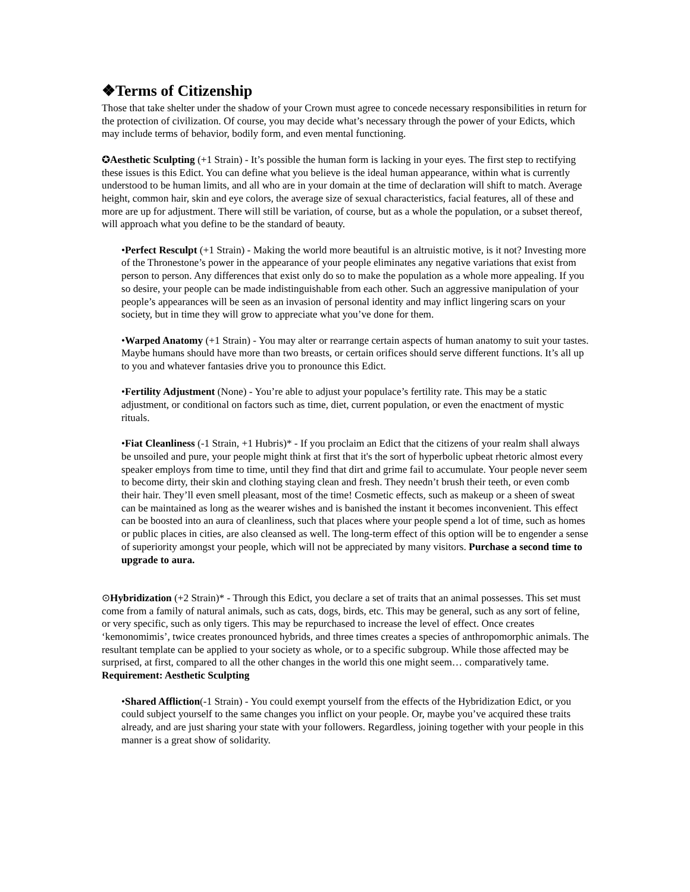❖Terms of Citizenship
Those that take shelter under the shadow of your Crown must agree to concede necessary responsibilities in return for the protection of civilization. Of course, you may decide what’s necessary through the power of your Edicts, which may include terms of behavior, bodily form, and even mental functioning.
✪Aesthetic Sculpting (+1 Strain) - It’s possible the human form is lacking in your eyes. The first step to rectifying these issues is this Edict. You can define what you believe is the ideal human appearance, within what is currently understood to be human limits, and all who are in your domain at the time of declaration will shift to match. Average height, common hair, skin and eye colors, the average size of sexual characteristics, facial features, all of these and more are up for adjustment. There will still be variation, of course, but as a whole the population, or a subset thereof, will approach what you define to be the standard of beauty.
•Perfect Resculpt (+1 Strain) - Making the world more beautiful is an altruistic motive, is it not? Investing more of the Thronestone’s power in the appearance of your people eliminates any negative variations that exist from person to person. Any differences that exist only do so to make the population as a whole more appealing. If you so desire, your people can be made indistinguishable from each other. Such an aggressive manipulation of your people’s appearances will be seen as an invasion of personal identity and may inflict lingering scars on your society, but in time they will grow to appreciate what you’ve done for them.
•Warped Anatomy (+1 Strain) - You may alter or rearrange certain aspects of human anatomy to suit your tastes. Maybe humans should have more than two breasts, or certain orifices should serve different functions. It’s all up to you and whatever fantasies drive you to pronounce this Edict.
•Fertility Adjustment (None) - You’re able to adjust your populace’s fertility rate. This may be a static adjustment, or conditional on factors such as time, diet, current population, or even the enactment of mystic rituals.
•Fiat Cleanliness (-1 Strain, +1 Hubris)* - If you proclaim an Edict that the citizens of your realm shall always be unsoiled and pure, your people might think at first that it's the sort of hyperbolic upbeat rhetoric almost every speaker employs from time to time, until they find that dirt and grime fail to accumulate. Your people never seem to become dirty, their skin and clothing staying clean and fresh. They needn’t brush their teeth, or even comb their hair. They’ll even smell pleasant, most of the time! Cosmetic effects, such as makeup or a sheen of sweat can be maintained as long as the wearer wishes and is banished the instant it becomes inconvenient. This effect can be boosted into an aura of cleanliness, such that places where your people spend a lot of time, such as homes or public places in cities, are also cleansed as well. The long-term effect of this option will be to engender a sense of superiority amongst your people, which will not be appreciated by many visitors. Purchase a second time to upgrade to aura.
⊙Hybridization (+2 Strain)* - Through this Edict, you declare a set of traits that an animal possesses. This set must come from a family of natural animals, such as cats, dogs, birds, etc. This may be general, such as any sort of feline, or very specific, such as only tigers. This may be repurchased to increase the level of effect. Once creates ‘kemonomimis’, twice creates pronounced hybrids, and three times creates a species of anthropomorphic animals. The resultant template can be applied to your society as whole, or to a specific subgroup. While those affected may be surprised, at first, compared to all the other changes in the world this one might seem… comparatively tame. Requirement: Aesthetic Sculpting
•Shared Affliction(-1 Strain) - You could exempt yourself from the effects of the Hybridization Edict, or you could subject yourself to the same changes you inflict on your people. Or, maybe you’ve acquired these traits already, and are just sharing your state with your followers. Regardless, joining together with your people in this manner is a great show of solidarity.